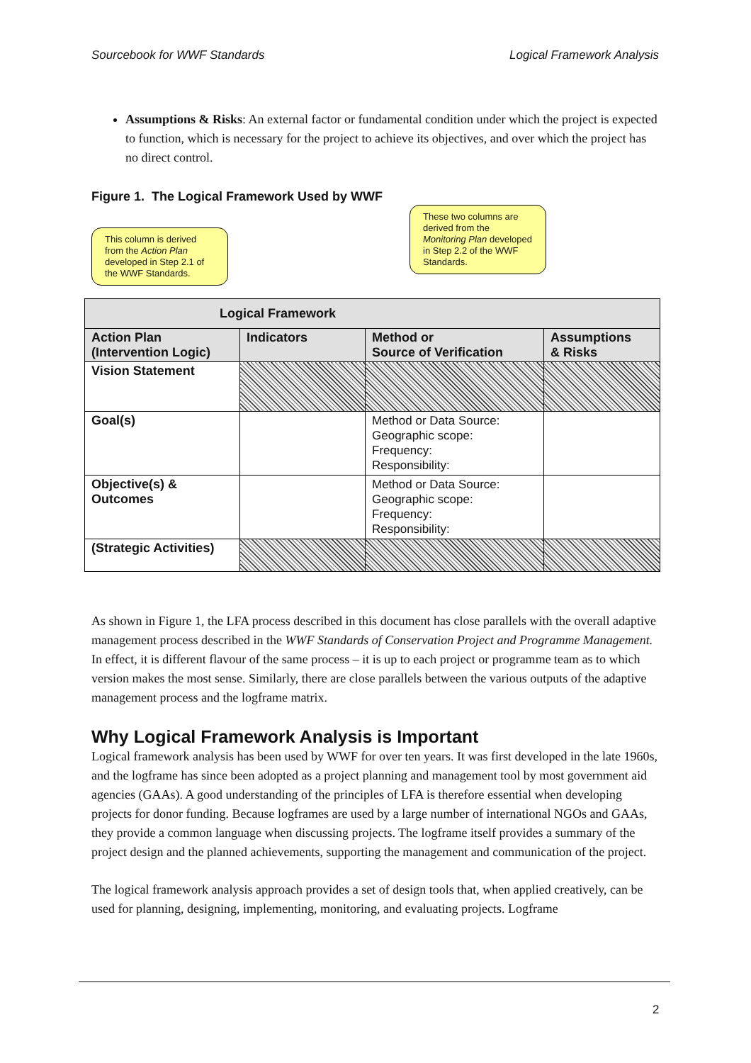Sourcebook for WWF Standards Logical Framework Analysis
Assumptions & Risks: An external factor or fundamental condition under which the project is expected to function, which is necessary for the project to achieve its objectives, and over which the project has no direct control.
Figure 1. The Logical Framework Used by WWF
This column is derived from the Action Plan developed in Step 2.1 of the WWF Standards.
These two columns are derived from the Monitoring Plan developed in Step 2.2 of the WWF Standards.
| Logical Framework | | | |
| --- | --- | --- | --- |
| Action Plan (Intervention Logic) | Indicators | Method or Source of Verification | Assumptions & Risks |
| Vision Statement | | | |
| Goal(s) | | Method or Data Source: Geographic scope: Frequency: Responsibility: | |
| Objective(s) & Outcomes | | Method or Data Source: Geographic scope: Frequency: Responsibility: | |
| (Strategic Activities) | | | |
As shown in Figure 1, the LFA process described in this document has close parallels with the overall adaptive management process described in the WWF Standards of Conservation Project and Programme Management. In effect, it is different flavour of the same process – it is up to each project or programme team as to which version makes the most sense. Similarly, there are close parallels between the various outputs of the adaptive management process and the logframe matrix.
Why Logical Framework Analysis is Important
Logical framework analysis has been used by WWF for over ten years. It was first developed in the late 1960s, and the logframe has since been adopted as a project planning and management tool by most government aid agencies (GAAs). A good understanding of the principles of LFA is therefore essential when developing projects for donor funding. Because logframes are used by a large number of international NGOs and GAAs, they provide a common language when discussing projects. The logframe itself provides a summary of the project design and the planned achievements, supporting the management and communication of the project.
The logical framework analysis approach provides a set of design tools that, when applied creatively, can be used for planning, designing, implementing, monitoring, and evaluating projects. Logframe
2